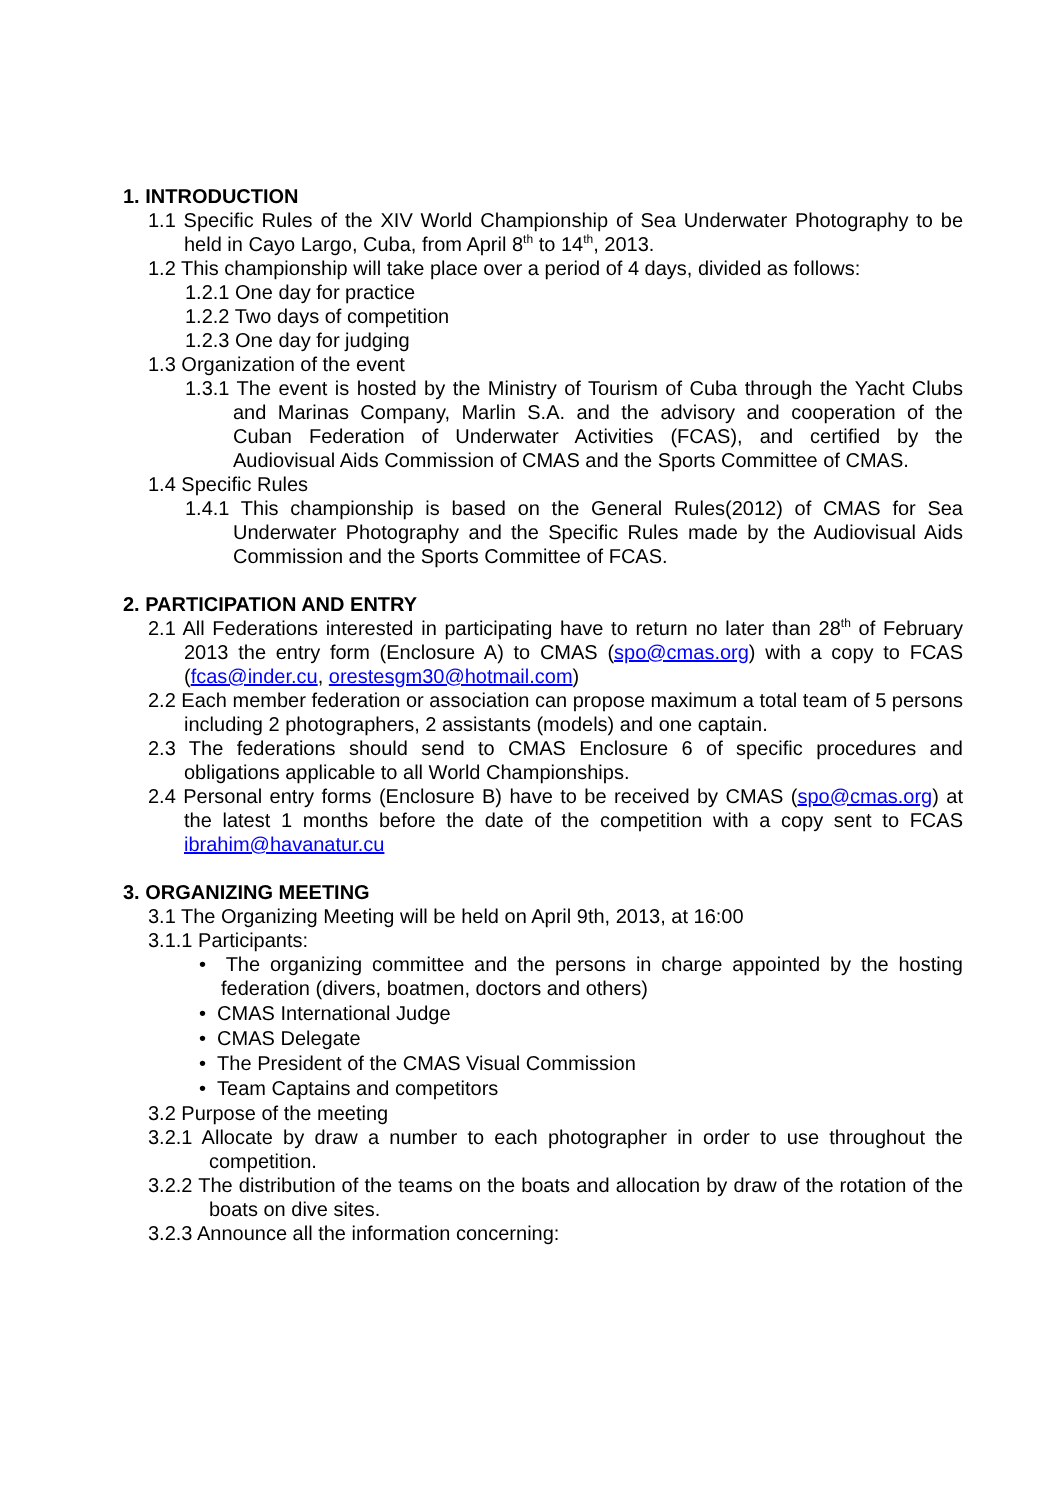1. INTRODUCTION
1.1 Specific Rules of the XIV World Championship of Sea Underwater Photography to be held in Cayo Largo, Cuba, from April 8<sup>th</sup> to 14<sup>th</sup>, 2013.
1.2 This championship will take place over a period of 4 days, divided as follows:
1.2.1 One day for practice
1.2.2 Two days of competition
1.2.3 One day for judging
1.3 Organization of the event
1.3.1 The event is hosted by the Ministry of Tourism of Cuba through the Yacht Clubs and Marinas Company, Marlin S.A. and the advisory and cooperation of the Cuban Federation of Underwater Activities (FCAS), and certified by the Audiovisual Aids Commission of CMAS and the Sports Committee of CMAS.
1.4 Specific Rules
1.4.1 This championship is based on the General Rules(2012) of CMAS for Sea Underwater Photography and the Specific Rules made by the Audiovisual Aids Commission and the Sports Committee of FCAS.
2. PARTICIPATION AND ENTRY
2.1 All Federations interested in participating have to return no later than 28<sup>th</sup> of February 2013 the entry form (Enclosure A) to CMAS (spo@cmas.org) with a copy to FCAS (fcas@inder.cu, orestesgm30@hotmail.com)
2.2 Each member federation or association can propose maximum a total team of 5 persons including 2 photographers, 2 assistants (models) and one captain.
2.3 The federations should send to CMAS Enclosure 6 of specific procedures and obligations applicable to all World Championships.
2.4 Personal entry forms (Enclosure B) have to be received by CMAS (spo@cmas.org) at the latest 1 months before the date of the competition with a copy sent to FCAS ibrahim@havanatur.cu
3. ORGANIZING MEETING
3.1 The Organizing Meeting will be held on April 9th, 2013, at 16:00
3.1.1 Participants:
• The organizing committee and the persons in charge appointed by the hosting federation (divers, boatmen, doctors and others)
• CMAS International Judge
• CMAS Delegate
• The President of the CMAS Visual Commission
• Team Captains and competitors
3.2 Purpose of the meeting
3.2.1 Allocate by draw a number to each photographer in order to use throughout the competition.
3.2.2 The distribution of the teams on the boats and allocation by draw of the rotation of the boats on dive sites.
3.2.3 Announce all the information concerning: